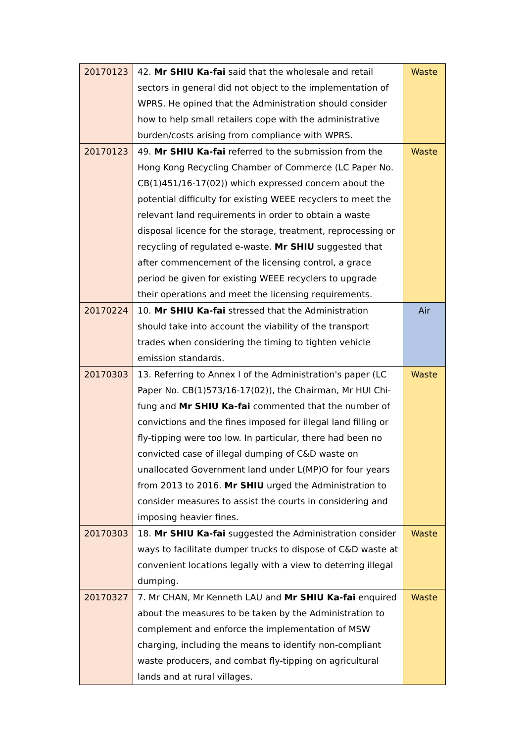| 20170123 | 42. Mr SHIU Ka-fai said that the wholesale and retail sectors in general did not object to the implementation of WPRS. He opined that the Administration should consider how to help small retailers cope with the administrative burden/costs arising from compliance with WPRS. | Waste |
| 20170123 | 49. Mr SHIU Ka-fai referred to the submission from the Hong Kong Recycling Chamber of Commerce (LC Paper No. CB(1)451/16-17(02)) which expressed concern about the potential difficulty for existing WEEE recyclers to meet the relevant land requirements in order to obtain a waste disposal licence for the storage, treatment, reprocessing or recycling of regulated e-waste. Mr SHIU suggested that after commencement of the licensing control, a grace period be given for existing WEEE recyclers to upgrade their operations and meet the licensing requirements. | Waste |
| 20170224 | 10. Mr SHIU Ka-fai stressed that the Administration should take into account the viability of the transport trades when considering the timing to tighten vehicle emission standards. | Air |
| 20170303 | 13. Referring to Annex I of the Administration's paper (LC Paper No. CB(1)573/16-17(02)), the Chairman, Mr HUI Chi-fung and Mr SHIU Ka-fai commented that the number of convictions and the fines imposed for illegal land filling or fly-tipping were too low. In particular, there had been no convicted case of illegal dumping of C&D waste on unallocated Government land under L(MP)O for four years from 2013 to 2016. Mr SHIU urged the Administration to consider measures to assist the courts in considering and imposing heavier fines. | Waste |
| 20170303 | 18. Mr SHIU Ka-fai suggested the Administration consider ways to facilitate dumper trucks to dispose of C&D waste at convenient locations legally with a view to deterring illegal dumping. | Waste |
| 20170327 | 7. Mr CHAN, Mr Kenneth LAU and Mr SHIU Ka-fai enquired about the measures to be taken by the Administration to complement and enforce the implementation of MSW charging, including the means to identify non-compliant waste producers, and combat fly-tipping on agricultural lands and at rural villages. | Waste |